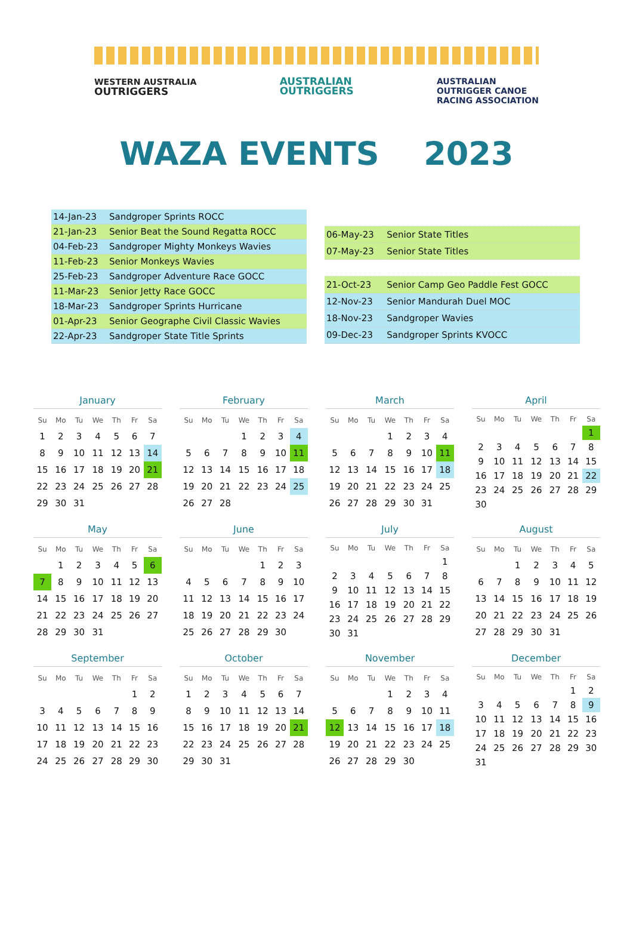WESTERN AUSTRALIA
OUTRIGGERS
AUSTRALIAN
OUTRIGGERS
AUSTRALIAN
OUTRIGGER CANOE
RACING ASSOCIATION
WAZA EVENTS 2023
| 14-Jan-23 | Sandgroper Sprints ROCC |
| 21-Jan-23 | Senior Beat the Sound Regatta ROCC |
| 04-Feb-23 | Sandgroper Mighty Monkeys Wavies |
| 11-Feb-23 | Senior Monkeys Wavies |
| 25-Feb-23 | Sandgroper Adventure Race GOCC |
| 11-Mar-23 | Senior Jetty Race GOCC |
| 18-Mar-23 | Sandgroper Sprints Hurricane |
| 01-Apr-23 | Senior Geographe Civil Classic Wavies |
| 22-Apr-23 | Sandgroper State Title Sprints |
| 06-May-23 | Senior State Titles |
| 07-May-23 | Senior State Titles |
| 21-Oct-23 | Senior Camp Geo Paddle Fest GOCC |
| 12-Nov-23 | Senior Mandurah Duel MOC |
| 18-Nov-23 | Sandgroper Wavies |
| 09-Dec-23 | Sandgroper Sprints KVOCC |
January
| Su | Mo | Tu | We | Th | Fr | Sa |
| --- | --- | --- | --- | --- | --- | --- |
| 1 | 2 | 3 | 4 | 5 | 6 | 7 |
| 8 | 9 | 10 | 11 | 12 | 13 | 14 |
| 15 | 16 | 17 | 18 | 19 | 20 | 21 |
| 22 | 23 | 24 | 25 | 26 | 27 | 28 |
| 29 | 30 | 31 | | | | |
February
| Su | Mo | Tu | We | Th | Fr | Sa |
| --- | --- | --- | --- | --- | --- | --- |
| | | | 1 | 2 | 3 | 4 |
| 5 | 6 | 7 | 8 | 9 | 10 | 11 |
| 12 | 13 | 14 | 15 | 16 | 17 | 18 |
| 19 | 20 | 21 | 22 | 23 | 24 | 25 |
| 26 | 27 | 28 | | | | |
March
| Su | Mo | Tu | We | Th | Fr | Sa |
| --- | --- | --- | --- | --- | --- | --- |
| | | | 1 | 2 | 3 | 4 |
| 5 | 6 | 7 | 8 | 9 | 10 | 11 |
| 12 | 13 | 14 | 15 | 16 | 17 | 18 |
| 19 | 20 | 21 | 22 | 23 | 24 | 25 |
| 26 | 27 | 28 | 29 | 30 | 31 | |
April
| Su | Mo | Tu | We | Th | Fr | Sa |
| --- | --- | --- | --- | --- | --- | --- |
| | | | | | | 1 |
| 2 | 3 | 4 | 5 | 6 | 7 | 8 |
| 9 | 10 | 11 | 12 | 13 | 14 | 15 |
| 16 | 17 | 18 | 19 | 20 | 21 | 22 |
| 23 | 24 | 25 | 26 | 27 | 28 | 29 |
| 30 | | | | | | |
May
| Su | Mo | Tu | We | Th | Fr | Sa |
| --- | --- | --- | --- | --- | --- | --- |
| | 1 | 2 | 3 | 4 | 5 | 6 |
| 7 | 8 | 9 | 10 | 11 | 12 | 13 |
| 14 | 15 | 16 | 17 | 18 | 19 | 20 |
| 21 | 22 | 23 | 24 | 25 | 26 | 27 |
| 28 | 29 | 30 | 31 | | | |
June
| Su | Mo | Tu | We | Th | Fr | Sa |
| --- | --- | --- | --- | --- | --- | --- |
| | | | | 1 | 2 | 3 |
| 4 | 5 | 6 | 7 | 8 | 9 | 10 |
| 11 | 12 | 13 | 14 | 15 | 16 | 17 |
| 18 | 19 | 20 | 21 | 22 | 23 | 24 |
| 25 | 26 | 27 | 28 | 29 | 30 | |
July
| Su | Mo | Tu | We | Th | Fr | Sa |
| --- | --- | --- | --- | --- | --- | --- |
| | | | | | | 1 |
| 2 | 3 | 4 | 5 | 6 | 7 | 8 |
| 9 | 10 | 11 | 12 | 13 | 14 | 15 |
| 16 | 17 | 18 | 19 | 20 | 21 | 22 |
| 23 | 24 | 25 | 26 | 27 | 28 | 29 |
| 30 | 31 | | | | | |
August
| Su | Mo | Tu | We | Th | Fr | Sa |
| --- | --- | --- | --- | --- | --- | --- |
| | | 1 | 2 | 3 | 4 | 5 |
| 6 | 7 | 8 | 9 | 10 | 11 | 12 |
| 13 | 14 | 15 | 16 | 17 | 18 | 19 |
| 20 | 21 | 22 | 23 | 24 | 25 | 26 |
| 27 | 28 | 29 | 30 | 31 | | |
September
| Su | Mo | Tu | We | Th | Fr | Sa |
| --- | --- | --- | --- | --- | --- | --- |
| | | | | | 1 | 2 |
| 3 | 4 | 5 | 6 | 7 | 8 | 9 |
| 10 | 11 | 12 | 13 | 14 | 15 | 16 |
| 17 | 18 | 19 | 20 | 21 | 22 | 23 |
| 24 | 25 | 26 | 27 | 28 | 29 | 30 |
October
| Su | Mo | Tu | We | Th | Fr | Sa |
| --- | --- | --- | --- | --- | --- | --- |
| 1 | 2 | 3 | 4 | 5 | 6 | 7 |
| 8 | 9 | 10 | 11 | 12 | 13 | 14 |
| 15 | 16 | 17 | 18 | 19 | 20 | 21 |
| 22 | 23 | 24 | 25 | 26 | 27 | 28 |
| 29 | 30 | 31 | | | | |
November
| Su | Mo | Tu | We | Th | Fr | Sa |
| --- | --- | --- | --- | --- | --- | --- |
| | | | 1 | 2 | 3 | 4 |
| 5 | 6 | 7 | 8 | 9 | 10 | 11 |
| 12 | 13 | 14 | 15 | 16 | 17 | 18 |
| 19 | 20 | 21 | 22 | 23 | 24 | 25 |
| 26 | 27 | 28 | 29 | 30 | | |
December
| Su | Mo | Tu | We | Th | Fr | Sa |
| --- | --- | --- | --- | --- | --- | --- |
| | | | | | 1 | 2 |
| 3 | 4 | 5 | 6 | 7 | 8 | 9 |
| 10 | 11 | 12 | 13 | 14 | 15 | 16 |
| 17 | 18 | 19 | 20 | 21 | 22 | 23 |
| 24 | 25 | 26 | 27 | 28 | 29 | 30 |
| 31 | | | | | | |